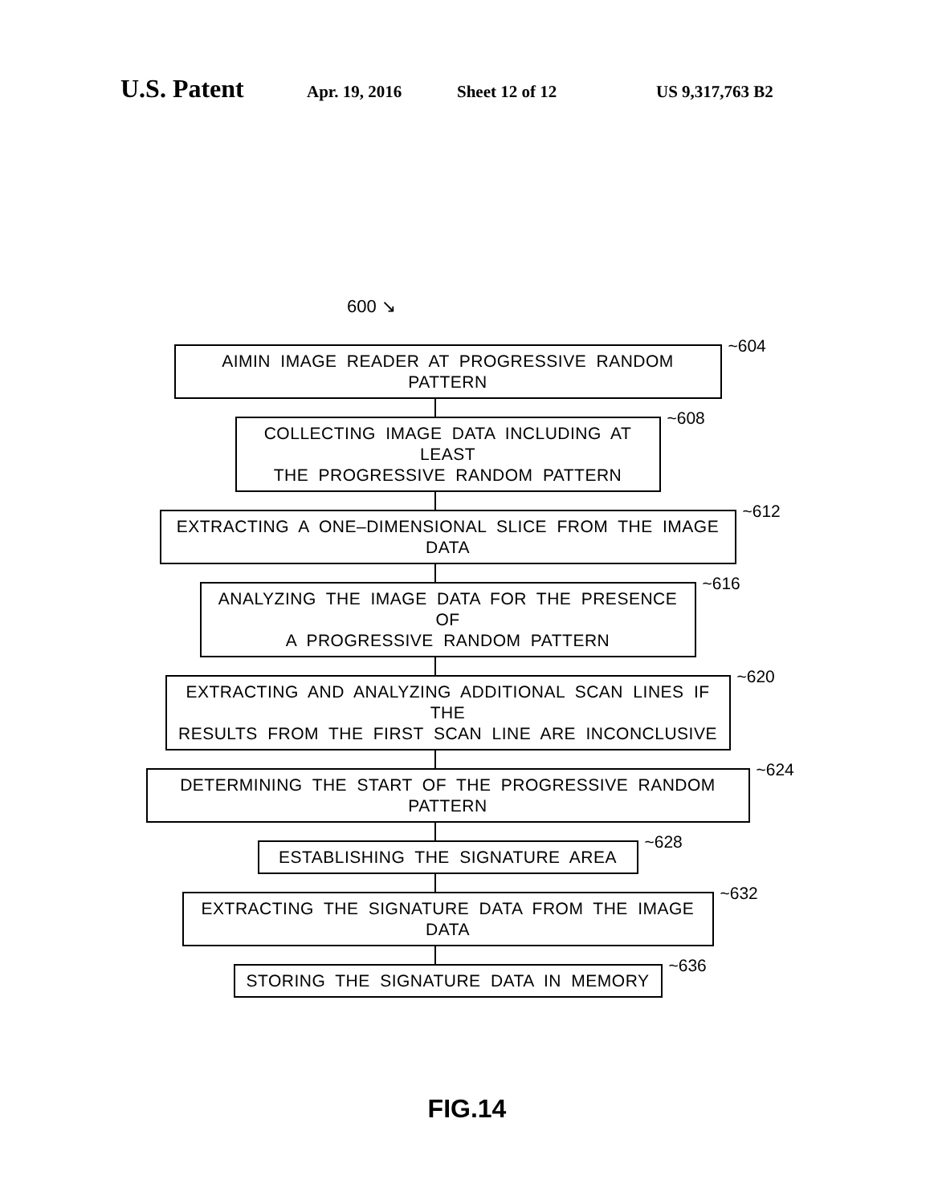U.S. Patent Apr. 19, 2016 Sheet 12 of 12 US 9,317,763 B2
600 ↘
AIMIN IMAGE READER AT PROGRESSIVE RANDOM PATTERN
~604
COLLECTING IMAGE DATA INCLUDING AT LEAST
THE PROGRESSIVE RANDOM PATTERN
~608
EXTRACTING A ONE–DIMENSIONAL SLICE FROM THE IMAGE DATA
~612
ANALYZING THE IMAGE DATA FOR THE PRESENCE OF
A PROGRESSIVE RANDOM PATTERN
~616
EXTRACTING AND ANALYZING ADDITIONAL SCAN LINES IF THE
RESULTS FROM THE FIRST SCAN LINE ARE INCONCLUSIVE
~620
DETERMINING THE START OF THE PROGRESSIVE RANDOM PATTERN
~624
ESTABLISHING THE SIGNATURE AREA
~628
EXTRACTING THE SIGNATURE DATA FROM THE IMAGE DATA
~632
STORING THE SIGNATURE DATA IN MEMORY
~636
FIG.14